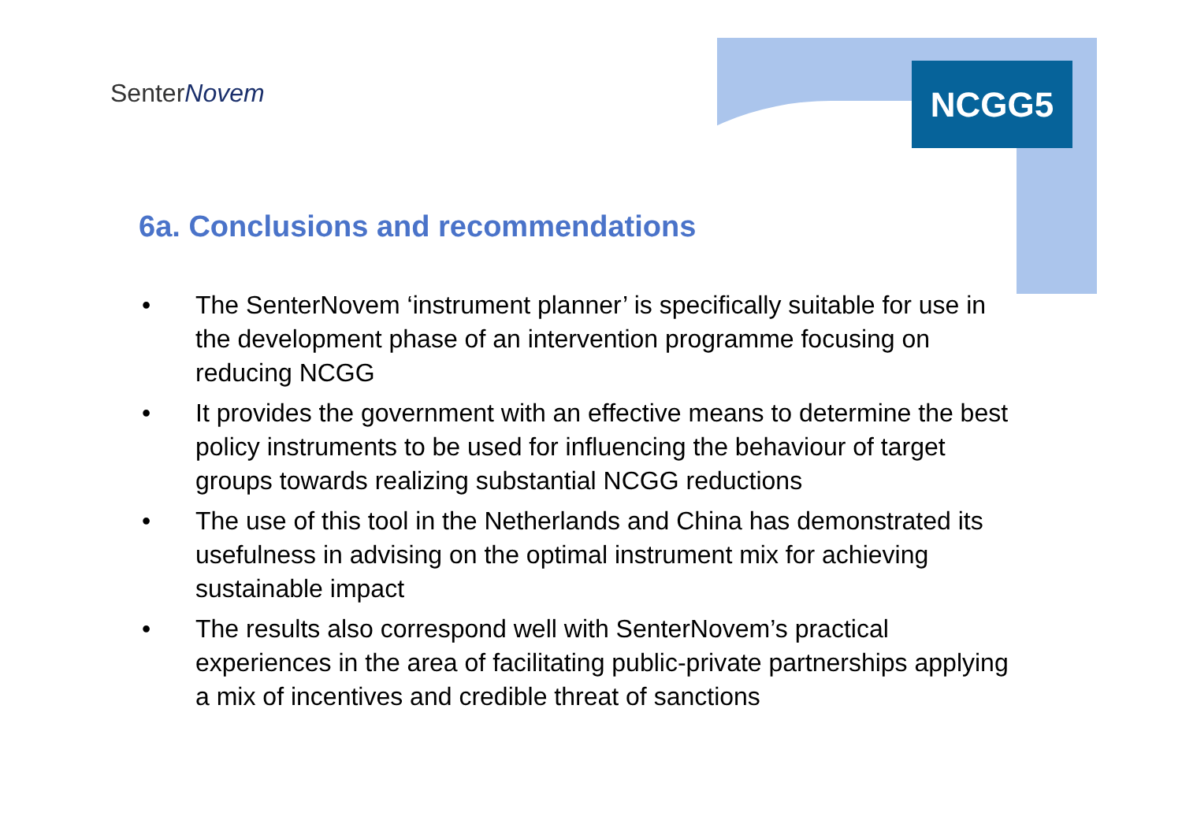SenterNovem NCGG5
6a. Conclusions and recommendations
• The SenterNovem ‘instrument planner’ is specifically suitable for use in the development phase of an intervention programme focusing on reducing NCGG
• It provides the government with an effective means to determine the best policy instruments to be used for influencing the behaviour of target groups towards realizing substantial NCGG reductions
• The use of this tool in the Netherlands and China has demonstrated its usefulness in advising on the optimal instrument mix for achieving sustainable impact
• The results also correspond well with SenterNovem’s practical experiences in the area of facilitating public-private partnerships applying a mix of incentives and credible threat of sanctions